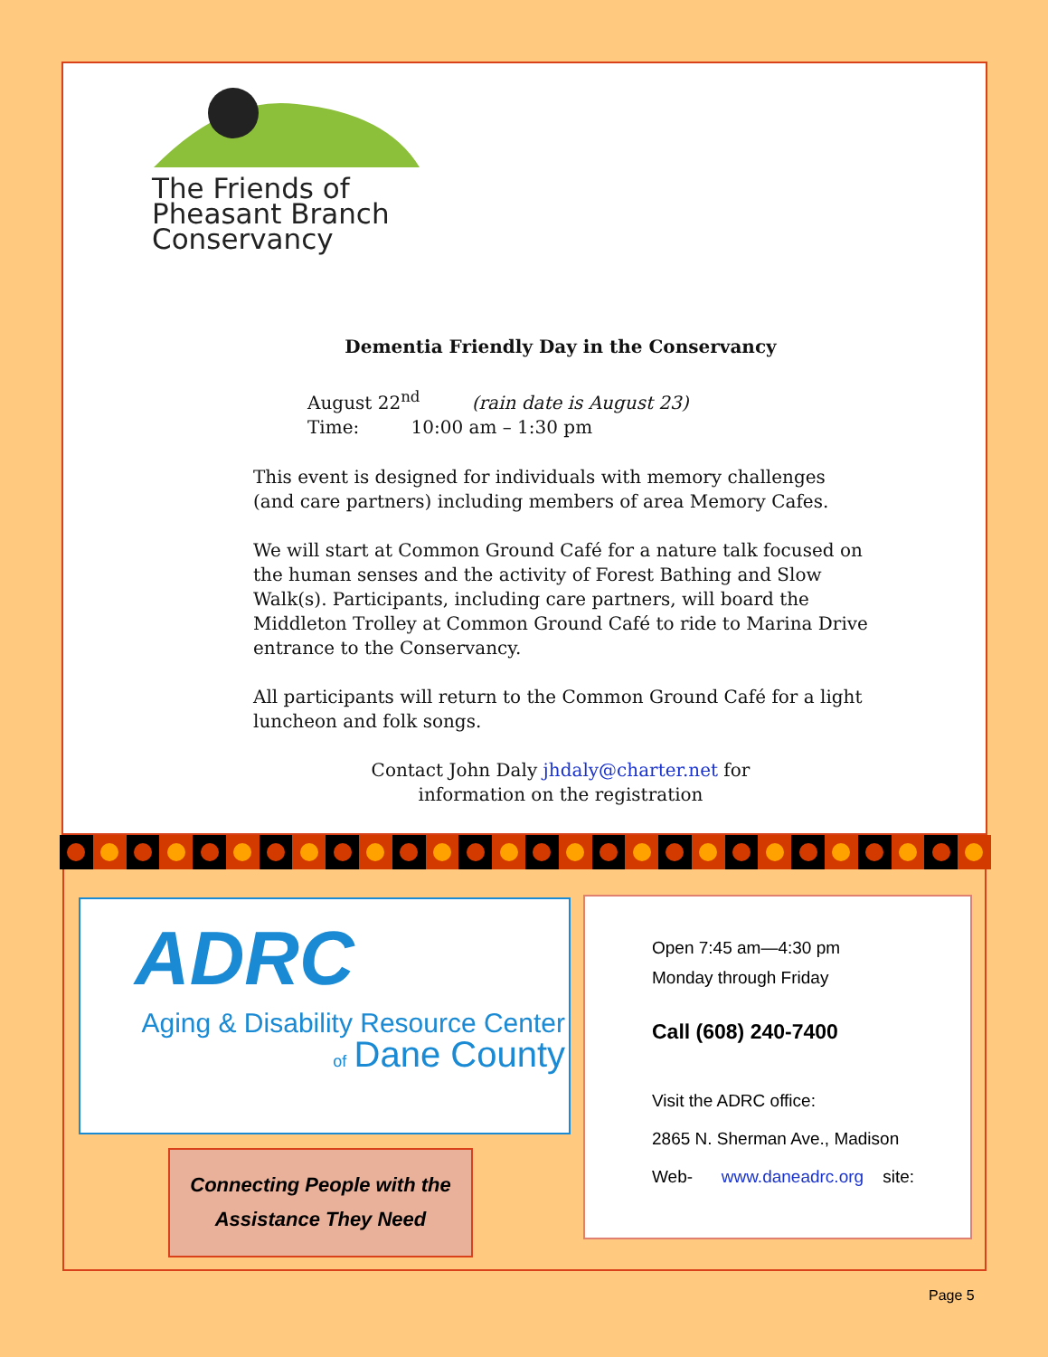The Friends of
Pheasant Branch
Conservancy
Dementia Friendly Day in the Conservancy
August 22<sup>nd</sup> (rain date is August 23)
Time: 10:00 am – 1:30 pm
This event is designed for individuals with memory challenges (and care partners) including members of area Memory Cafes.
We will start at Common Ground Café for a nature talk focused on the human senses and the activity of Forest Bathing and Slow Walk(s). Participants, including care partners, will board the Middleton Trolley at Common Ground Café to ride to Marina Drive entrance to the Conservancy.
All participants will return to the Common Ground Café for a light luncheon and folk songs.
Contact John Daly jhdaly@charter.net for
information on the registration
ADRC
Aging & Disability Resource Center
of Dane County
Connecting People with the
Assistance They Need
Open 7:45 am—4:30 pm
Monday through Friday
Call (608) 240-7400
Visit the ADRC office:
2865 N. Sherman Ave., Madison
Web- www.daneadrc.org site:
Page 5